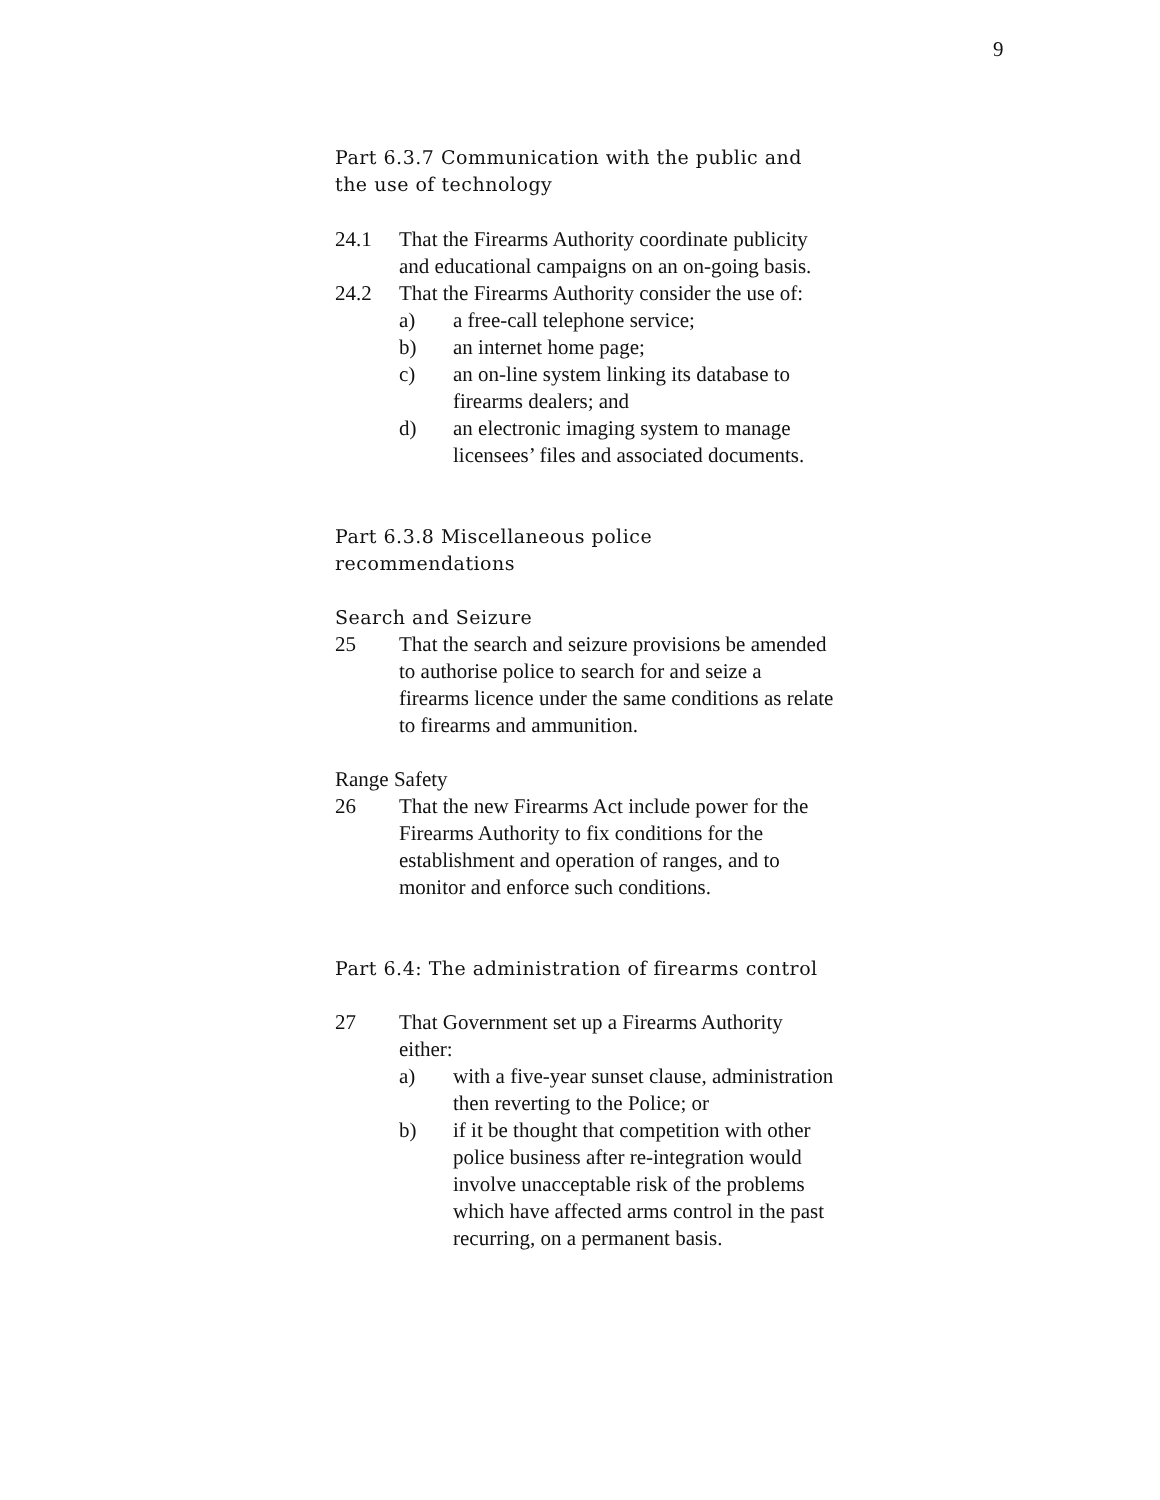9
Part 6.3.7 Communication with the public and the use of technology
24.1 That the Firearms Authority coordinate publicity and educational campaigns on an on-going basis.
24.2 That the Firearms Authority consider the use of:
a) a free-call telephone service;
b) an internet home page;
c) an on-line system linking its database to firearms dealers; and
d) an electronic imaging system to manage licensees’ files and associated documents.
Part 6.3.8 Miscellaneous police recommendations
Search and Seizure
25 That the search and seizure provisions be amended to authorise police to search for and seize a firearms licence under the same conditions as relate to firearms and ammunition.
Range Safety
26 That the new Firearms Act include power for the Firearms Authority to fix conditions for the establishment and operation of ranges, and to monitor and enforce such conditions.
Part 6.4: The administration of firearms control
27 That Government set up a Firearms Authority either:
a) with a five-year sunset clause, administration then reverting to the Police; or
b) if it be thought that competition with other police business after re-integration would involve unacceptable risk of the problems which have affected arms control in the past recurring, on a permanent basis.